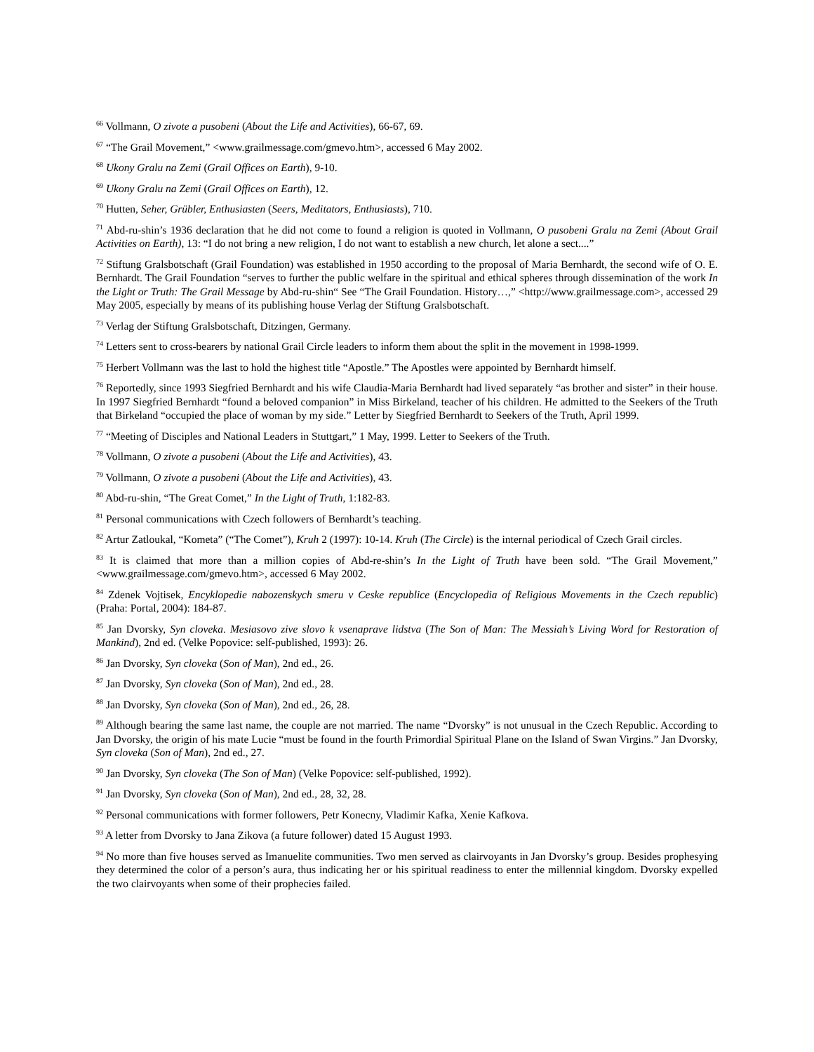<sup>66</sup> Vollmann, O zivote a pusobeni (About the Life and Activities), 66-67, 69.
<sup>67</sup> “The Grail Movement,” <www.grailmessage.com/gmevo.htm>, accessed 6 May 2002.
<sup>68</sup> Ukony Gralu na Zemi (Grail Offices on Earth), 9-10.
<sup>69</sup> Ukony Gralu na Zemi (Grail Offices on Earth), 12.
<sup>70</sup> Hutten, Seher, Grübler, Enthusiasten (Seers, Meditators, Enthusiasts), 710.
<sup>71</sup> Abd-ru-shin’s 1936 declaration that he did not come to found a religion is quoted in Vollmann, O pusobeni Gralu na Zemi (About Grail Activities on Earth), 13: “I do not bring a new religion, I do not want to establish a new church, let alone a sect....”
<sup>72</sup> Stiftung Gralsbotschaft (Grail Foundation) was established in 1950 according to the proposal of Maria Bernhardt, the second wife of O. E. Bernhardt. The Grail Foundation “serves to further the public welfare in the spiritual and ethical spheres through dissemination of the work In the Light or Truth: The Grail Message by Abd-ru-shin“ See “The Grail Foundation. History…,” <http://www.grailmessage.com>, accessed 29 May 2005, especially by means of its publishing house Verlag der Stiftung Gralsbotschaft.
<sup>73</sup> Verlag der Stiftung Gralsbotschaft, Ditzingen, Germany.
<sup>74</sup> Letters sent to cross-bearers by national Grail Circle leaders to inform them about the split in the movement in 1998-1999.
<sup>75</sup> Herbert Vollmann was the last to hold the highest title “Apostle.” The Apostles were appointed by Bernhardt himself.
<sup>76</sup> Reportedly, since 1993 Siegfried Bernhardt and his wife Claudia-Maria Bernhardt had lived separately “as brother and sister” in their house. In 1997 Siegfried Bernhardt “found a beloved companion” in Miss Birkeland, teacher of his children. He admitted to the Seekers of the Truth that Birkeland “occupied the place of woman by my side.” Letter by Siegfried Bernhardt to Seekers of the Truth, April 1999.
<sup>77</sup> “Meeting of Disciples and National Leaders in Stuttgart,” 1 May, 1999. Letter to Seekers of the Truth.
<sup>78</sup> Vollmann, O zivote a pusobeni (About the Life and Activities), 43.
<sup>79</sup> Vollmann, O zivote a pusobeni (About the Life and Activities), 43.
<sup>80</sup> Abd-ru-shin, “The Great Comet,” In the Light of Truth, 1:182-83.
<sup>81</sup> Personal communications with Czech followers of Bernhardt’s teaching.
<sup>82</sup> Artur Zatloukal, “Kometa” (“The Comet”), Kruh 2 (1997): 10-14. Kruh (The Circle) is the internal periodical of Czech Grail circles.
<sup>83</sup> It is claimed that more than a million copies of Abd-re-shin’s In the Light of Truth have been sold. “The Grail Movement,” <www.grailmessage.com/gmevo.htm>, accessed 6 May 2002.
<sup>84</sup> Zdenek Vojtisek, Encyklopedie nabozenskych smeru v Ceske republice (Encyclopedia of Religious Movements in the Czech republic) (Praha: Portal, 2004): 184-87.
<sup>85</sup> Jan Dvorsky, Syn cloveka. Mesiasovo zive slovo k vsenaprave lidstva (The Son of Man: The Messiah’s Living Word for Restoration of Mankind), 2nd ed. (Velke Popovice: self-published, 1993): 26.
<sup>86</sup> Jan Dvorsky, Syn cloveka (Son of Man), 2nd ed., 26.
<sup>87</sup> Jan Dvorsky, Syn cloveka (Son of Man), 2nd ed., 28.
<sup>88</sup> Jan Dvorsky, Syn cloveka (Son of Man), 2nd ed., 26, 28.
<sup>89</sup> Although bearing the same last name, the couple are not married. The name “Dvorsky” is not unusual in the Czech Republic. According to Jan Dvorsky, the origin of his mate Lucie “must be found in the fourth Primordial Spiritual Plane on the Island of Swan Virgins.” Jan Dvorsky, Syn cloveka (Son of Man), 2nd ed., 27.
<sup>90</sup> Jan Dvorsky, Syn cloveka (The Son of Man) (Velke Popovice: self-published, 1992).
<sup>91</sup> Jan Dvorsky, Syn cloveka (Son of Man), 2nd ed., 28, 32, 28.
<sup>92</sup> Personal communications with former followers, Petr Konecny, Vladimir Kafka, Xenie Kafkova.
<sup>93</sup> A letter from Dvorsky to Jana Zikova (a future follower) dated 15 August 1993.
<sup>94</sup> No more than five houses served as Imanuelite communities. Two men served as clairvoyants in Jan Dvorsky’s group. Besides prophesying they determined the color of a person’s aura, thus indicating her or his spiritual readiness to enter the millennial kingdom. Dvorsky expelled the two clairvoyants when some of their prophecies failed.